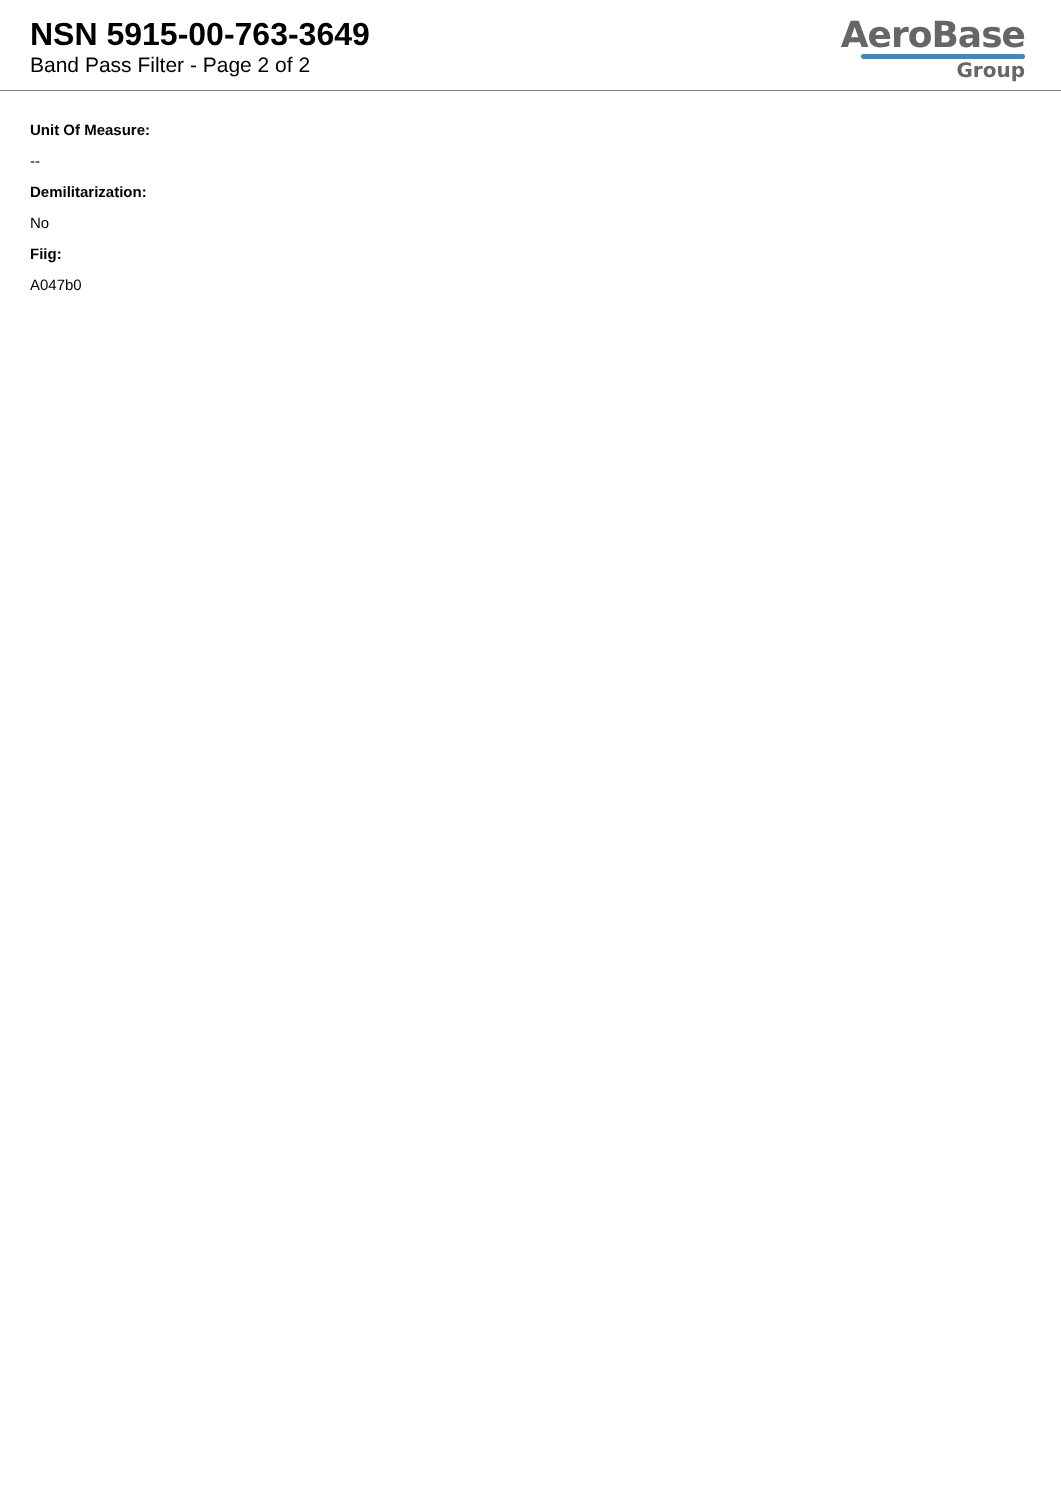NSN 5915-00-763-3649
Band Pass Filter - Page 2 of 2
AeroBase
Group
Unit Of Measure:
--
Demilitarization:
No
Fiig:
A047b0